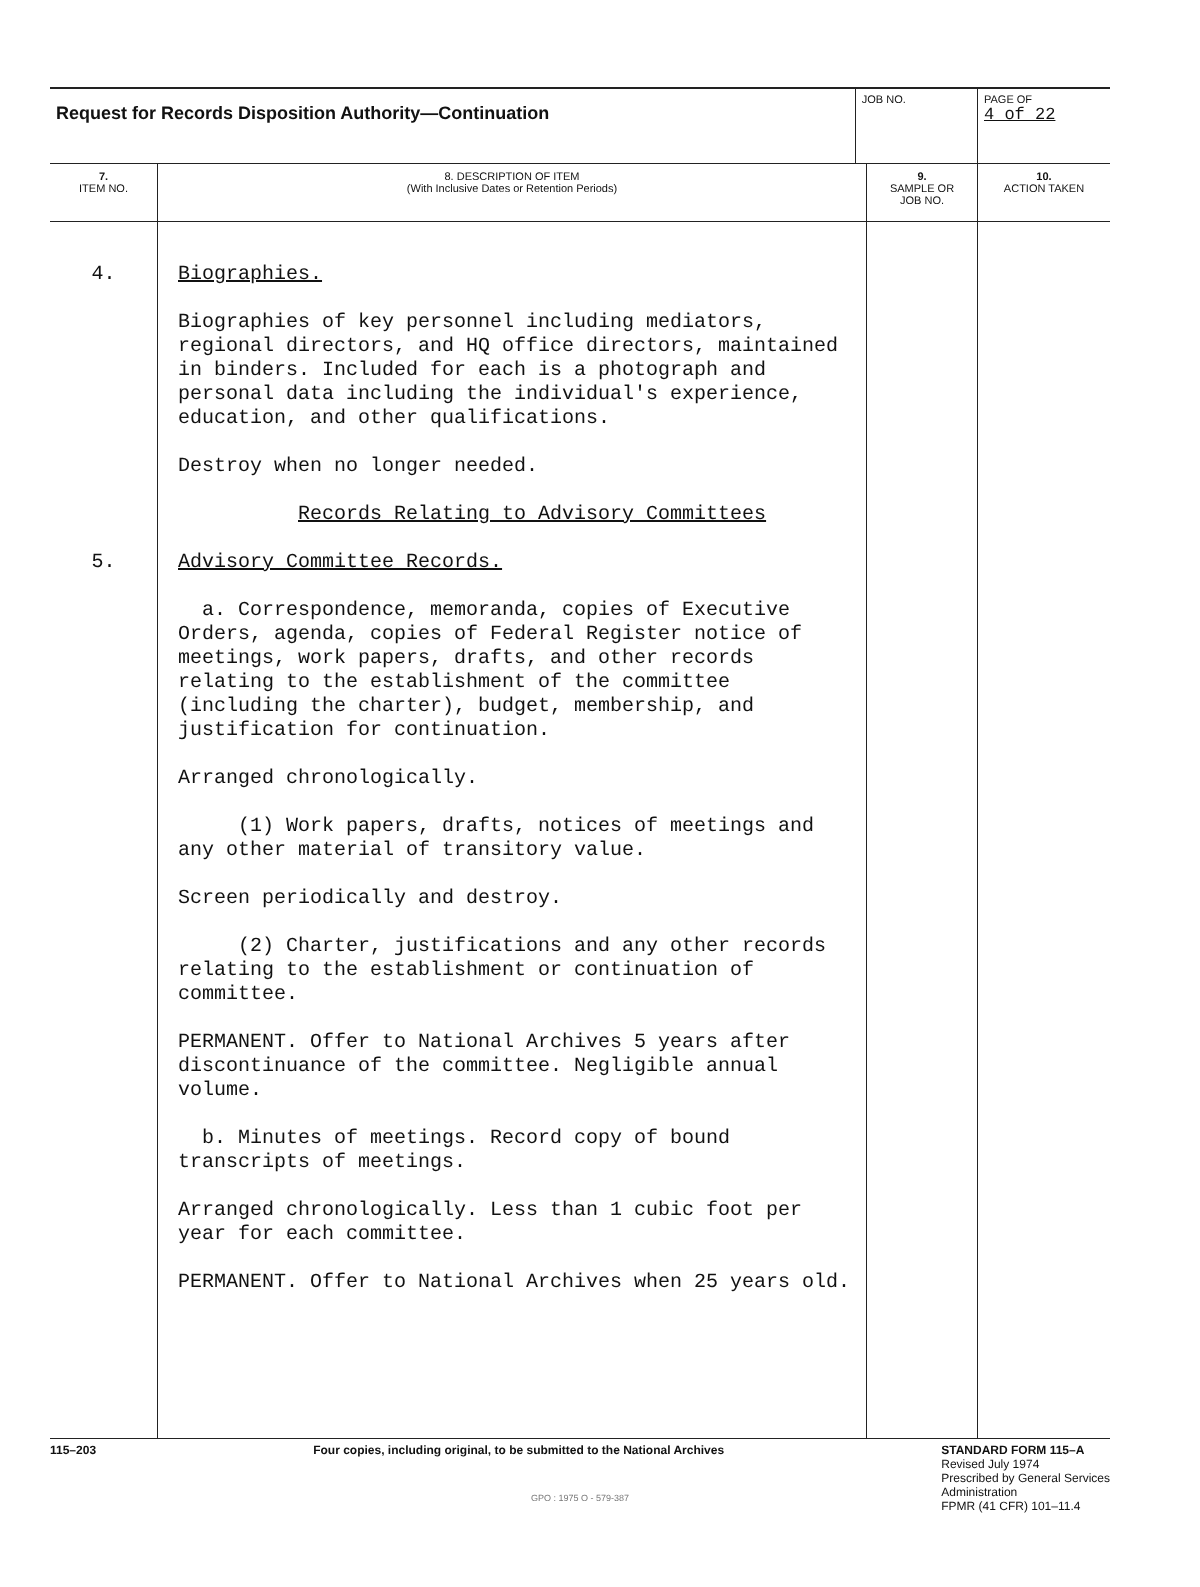| Request for Records Disposition Authority—Continuation | | JOB NO. | | PAGE OF 4 of 22 |
| 7. ITEM NO. | 8. DESCRIPTION OF ITEM (With Inclusive Dates or Retention Periods) | | 9. SAMPLE OR JOB NO. | 10. ACTION TAKEN |
| 4. 5. | Biographies. Biographies of key personnel including mediators, regional directors, and HQ office directors, maintained in binders. Included for each is a photograph and personal data including the individual's experience, education, and other qualifications. Destroy when no longer needed. Records Relating to Advisory Committees Advisory Committee Records. a. Correspondence, memoranda, copies of Executive Orders, agenda, copies of Federal Register notice of meetings, work papers, drafts, and other records relating to the establishment of the committee (including the charter), budget, membership, and justification for continuation. Arranged chronologically. (1) Work papers, drafts, notices of meetings and any other material of transitory value. Screen periodically and destroy. (2) Charter, justifications and any other records relating to the establishment or continuation of committee. PERMANENT. Offer to National Archives 5 years after discontinuance of the committee. Negligible annual volume. b. Minutes of meetings. Record copy of bound transcripts of meetings. Arranged chronologically. Less than 1 cubic foot per year for each committee. PERMANENT. Offer to National Archives when 25 years old. | | | |
115–203 Four copies, including original, to be submitted to the National Archives STANDARD FORM 115–A
Revised July 1974
Prescribed by General Services
Administration
FPMR (41 CFR) 101–11.4
GPO : 1975 O - 579-387